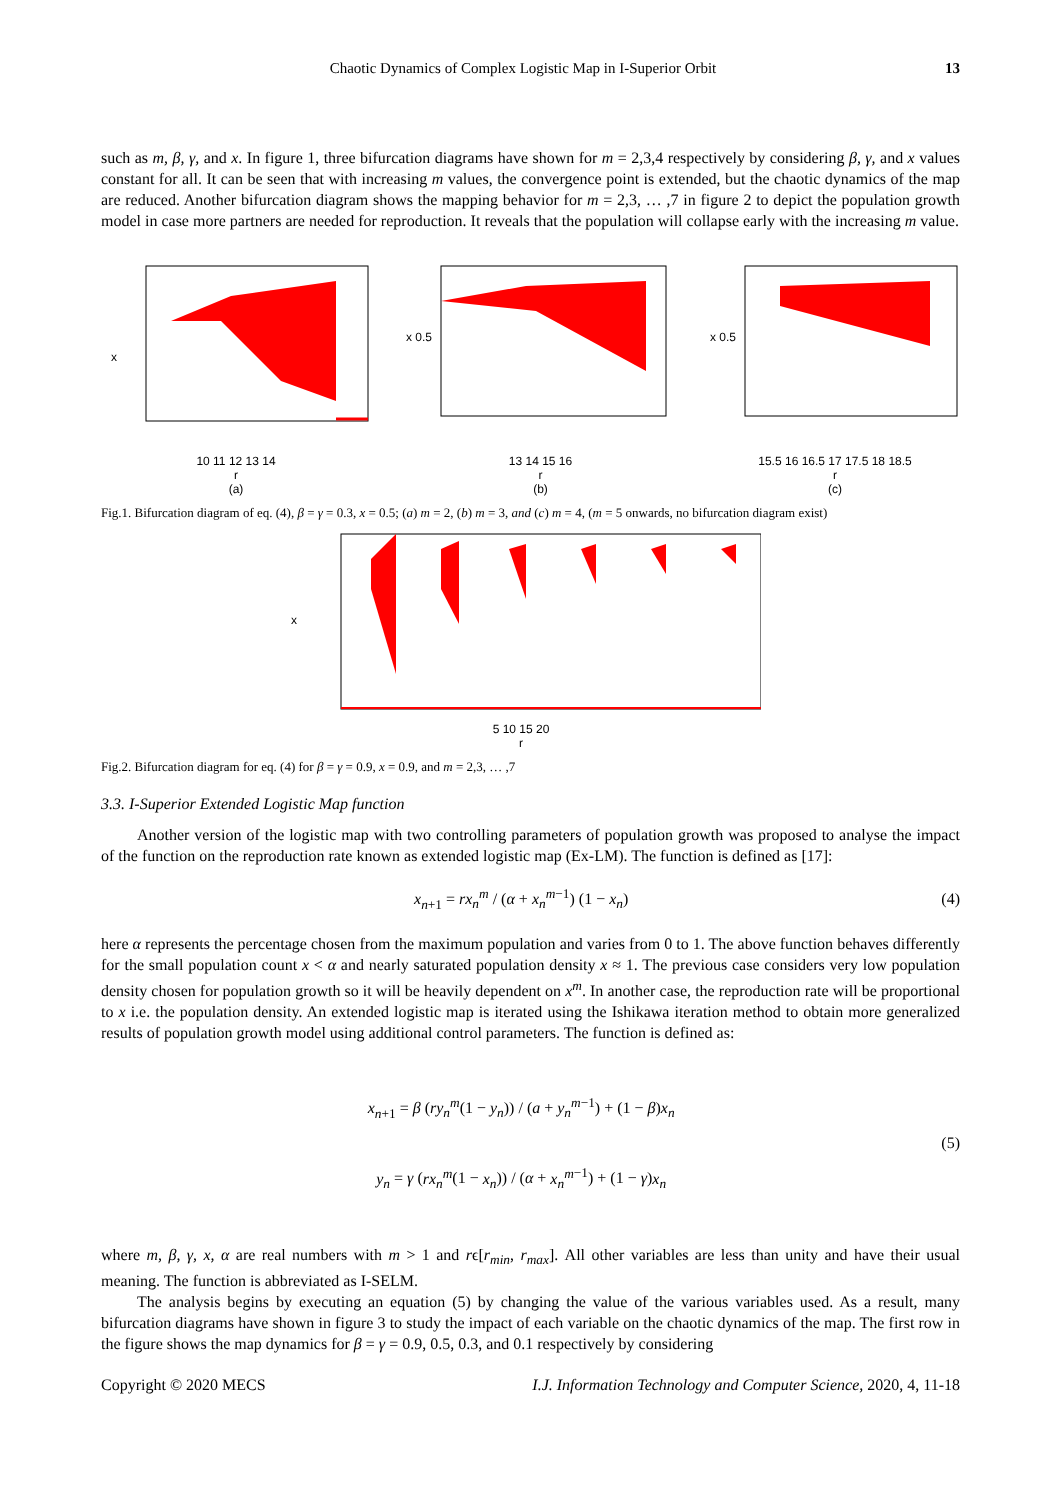Chaotic Dynamics of Complex Logistic Map in I-Superior Orbit 13
such as m, β, γ, and x. In figure 1, three bifurcation diagrams have shown for m = 2,3,4 respectively by considering β, γ, and x values constant for all. It can be seen that with increasing m values, the convergence point is extended, but the chaotic dynamics of the map are reduced. Another bifurcation diagram shows the mapping behavior for m = 2,3, … ,7 in figure 2 to depict the population growth model in case more partners are needed for reproduction. It reveals that the population will collapse early with the increasing m value.
x
10 11 12 13 14
r
(a)
x 0.5
13 14 15 16
r
(b)
x 0.5
15.5 16 16.5 17 17.5 18 18.5
r
(c)
Fig.1. Bifurcation diagram of eq. (4), β = γ = 0.3, x = 0.5; (a) m = 2, (b) m = 3, and (c) m = 4, (m = 5 onwards, no bifurcation diagram exist)
x
5 10 15 20
r
Fig.2. Bifurcation diagram for eq. (4) for β = γ = 0.9, x = 0.9, and m = 2,3, … ,7
3.3. I-Superior Extended Logistic Map function
Another version of the logistic map with two controlling parameters of population growth was proposed to analyse the impact of the function on the reproduction rate known as extended logistic map (Ex-LM). The function is defined as [17]:
x<sub>n+1</sub> = rx<sub>n</sub><sup>m</sup> / (α + x<sub>n</sub><sup>m</sup><sup>−1</sup>) (1 − x<sub>n</sub>) (4)
here α represents the percentage chosen from the maximum population and varies from 0 to 1. The above function behaves differently for the small population count x < α and nearly saturated population density x ≈ 1. The previous case considers very low population density chosen for population growth so it will be heavily dependent on x<sup>m</sup>. In another case, the reproduction rate will be proportional to x i.e. the population density. An extended logistic map is iterated using the Ishikawa iteration method to obtain more generalized results of population growth model using additional control parameters. The function is defined as:
x<sub>n+1</sub> = β (ry<sub>n</sub><sup>m</sup>(1 − y<sub>n</sub>)) / (a + y<sub>n</sub><sup>m</sup><sup>−1</sup>) + (1 − β)x<sub>n</sub>
y<sub>n</sub> = γ (rx<sub>n</sub><sup>m</sup>(1 − x<sub>n</sub>)) / (α + x<sub>n</sub><sup>m</sup><sup>−1</sup>) + (1 − γ)x<sub>n</sub> (5)
where m, β, γ, x, α are real numbers with m > 1 and rϵ[r<sub>min</sub>, r<sub>max</sub>]. All other variables are less than unity and have their usual meaning. The function is abbreviated as I-SELM.
The analysis begins by executing an equation (5) by changing the value of the various variables used. As a result, many bifurcation diagrams have shown in figure 3 to study the impact of each variable on the chaotic dynamics of the map. The first row in the figure shows the map dynamics for β = γ = 0.9, 0.5, 0.3, and 0.1 respectively by considering
Copyright © 2020 MECS I.J. Information Technology and Computer Science, 2020, 4, 11-18